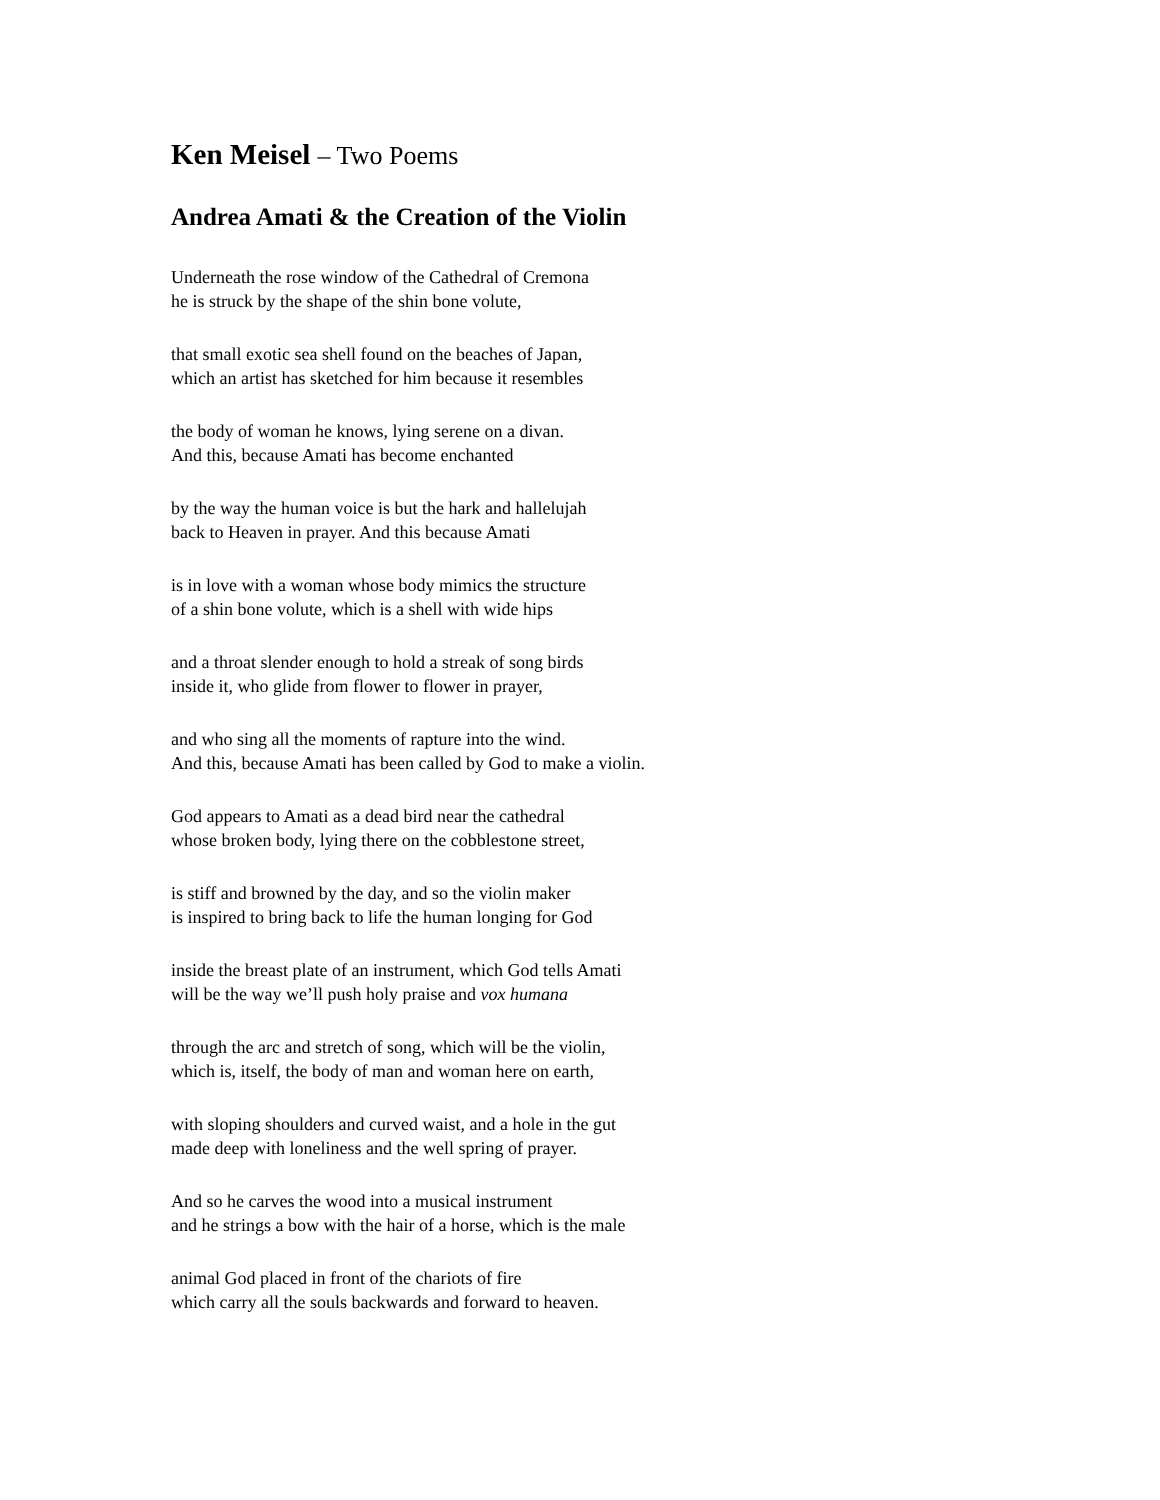Ken Meisel – Two Poems
Andrea Amati & the Creation of the Violin
Underneath the rose window of the Cathedral of Cremona
he is struck by the shape of the shin bone volute,
that small exotic sea shell found on the beaches of Japan,
which an artist has sketched for him because it resembles
the body of woman he knows, lying serene on a divan.
And this, because Amati has become enchanted
by the way the human voice is but the hark and hallelujah
back to Heaven in prayer. And this because Amati
is in love with a woman whose body mimics the structure
of a shin bone volute, which is a shell with wide hips
and a throat slender enough to hold a streak of song birds
inside it, who glide from flower to flower in prayer,
and who sing all the moments of rapture into the wind.
And this, because Amati has been called by God to make a violin.
God appears to Amati as a dead bird near the cathedral
whose broken body, lying there on the cobblestone street,
is stiff and browned by the day, and so the violin maker
is inspired to bring back to life the human longing for God
inside the breast plate of an instrument, which God tells Amati
will be the way we’ll push holy praise and vox humana
through the arc and stretch of song, which will be the violin,
which is, itself, the body of man and woman here on earth,
with sloping shoulders and curved waist, and a hole in the gut
made deep with loneliness and the well spring of prayer.
And so he carves the wood into a musical instrument
and he strings a bow with the hair of a horse, which is the male
animal God placed in front of the chariots of fire
which carry all the souls backwards and forward to heaven.